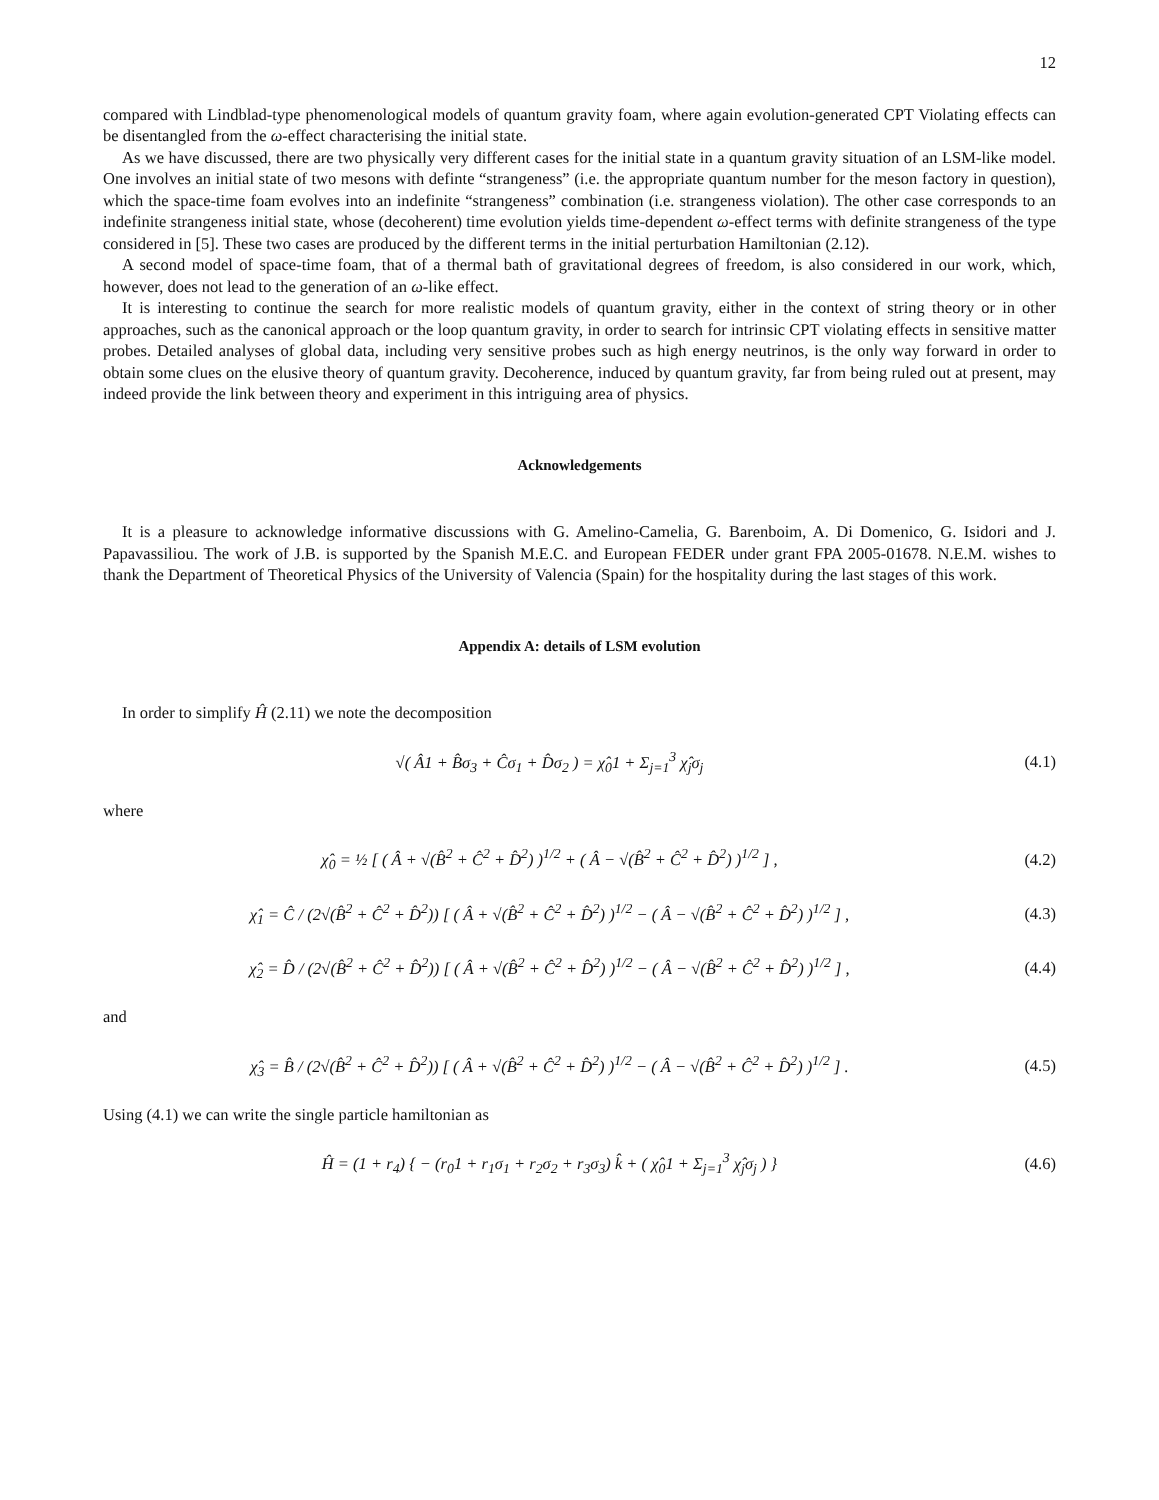12
compared with Lindblad-type phenomenological models of quantum gravity foam, where again evolution-generated CPT Violating effects can be disentangled from the ω-effect characterising the initial state.
As we have discussed, there are two physically very different cases for the initial state in a quantum gravity situation of an LSM-like model. One involves an initial state of two mesons with definte “strangeness” (i.e. the appropriate quantum number for the meson factory in question), which the space-time foam evolves into an indefinite “strangeness” combination (i.e. strangeness violation). The other case corresponds to an indefinite strangeness initial state, whose (decoherent) time evolution yields time-dependent ω-effect terms with definite strangeness of the type considered in [5]. These two cases are produced by the different terms in the initial perturbation Hamiltonian (2.12).
A second model of space-time foam, that of a thermal bath of gravitational degrees of freedom, is also considered in our work, which, however, does not lead to the generation of an ω-like effect.
It is interesting to continue the search for more realistic models of quantum gravity, either in the context of string theory or in other approaches, such as the canonical approach or the loop quantum gravity, in order to search for intrinsic CPT violating effects in sensitive matter probes. Detailed analyses of global data, including very sensitive probes such as high energy neutrinos, is the only way forward in order to obtain some clues on the elusive theory of quantum gravity. Decoherence, induced by quantum gravity, far from being ruled out at present, may indeed provide the link between theory and experiment in this intriguing area of physics.
Acknowledgements
It is a pleasure to acknowledge informative discussions with G. Amelino-Camelia, G. Barenboim, A. Di Domenico, G. Isidori and J. Papavassiliou. The work of J.B. is supported by the Spanish M.E.C. and European FEDER under grant FPA 2005-01678. N.E.M. wishes to thank the Department of Theoretical Physics of the University of Valencia (Spain) for the hospitality during the last stages of this work.
Appendix A: details of LSM evolution
In order to simplify Ĥ (2.11) we note the decomposition
√( Â1 + B̂σ<sub>3</sub> + Ĉσ<sub>1</sub> + D̂σ<sub>2</sub> ) = χ̂<sub>0</sub>1 + Σ<sub>j=1</sub><sup>3</sup> χ̂<sub>j</sub>σ<sub>j</sub>
(4.1)
where
χ̂<sub>0</sub> = ½ [ ( Â + √(B̂<sup>2</sup> + Ĉ<sup>2</sup> + D̂<sup>2</sup>) )<sup>1/2</sup> + ( Â − √(B̂<sup>2</sup> + Ĉ<sup>2</sup> + D̂<sup>2</sup>) )<sup>1/2</sup> ] ,
(4.2)
χ̂<sub>1</sub> = Ĉ / (2√(B̂<sup>2</sup> + Ĉ<sup>2</sup> + D̂<sup>2</sup>)) [ ( Â + √(B̂<sup>2</sup> + Ĉ<sup>2</sup> + D̂<sup>2</sup>) )<sup>1/2</sup> − ( Â − √(B̂<sup>2</sup> + Ĉ<sup>2</sup> + D̂<sup>2</sup>) )<sup>1/2</sup> ] ,
(4.3)
χ̂<sub>2</sub> = D̂ / (2√(B̂<sup>2</sup> + Ĉ<sup>2</sup> + D̂<sup>2</sup>)) [ ( Â + √(B̂<sup>2</sup> + Ĉ<sup>2</sup> + D̂<sup>2</sup>) )<sup>1/2</sup> − ( Â − √(B̂<sup>2</sup> + Ĉ<sup>2</sup> + D̂<sup>2</sup>) )<sup>1/2</sup> ] ,
(4.4)
and
χ̂<sub>3</sub> = B̂ / (2√(B̂<sup>2</sup> + Ĉ<sup>2</sup> + D̂<sup>2</sup>)) [ ( Â + √(B̂<sup>2</sup> + Ĉ<sup>2</sup> + D̂<sup>2</sup>) )<sup>1/2</sup> − ( Â − √(B̂<sup>2</sup> + Ĉ<sup>2</sup> + D̂<sup>2</sup>) )<sup>1/2</sup> ] .
(4.5)
Using (4.1) we can write the single particle hamiltonian as
Ĥ = (1 + r<sub>4</sub>) { − (r<sub>0</sub>1 + r<sub>1</sub>σ<sub>1</sub> + r<sub>2</sub>σ<sub>2</sub> + r<sub>3</sub>σ<sub>3</sub>) k̂ + ( χ̂<sub>0</sub>1 + Σ<sub>j=1</sub><sup>3</sup> χ̂<sub>j</sub>σ<sub>j</sub> ) }
(4.6)